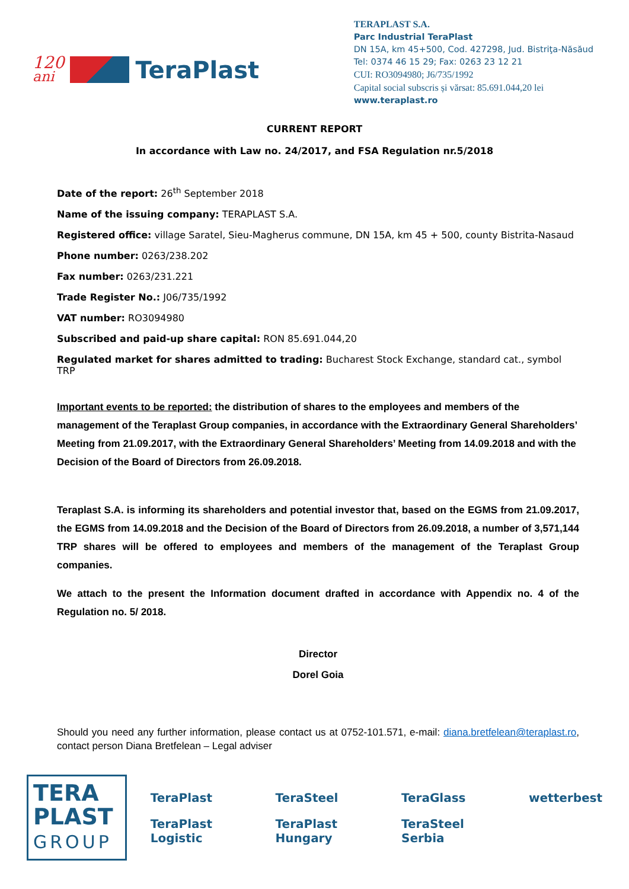120
ani
TeraPlast
TERAPLAST S.A.
Parc Industrial TeraPlast
DN 15A, km 45+500, Cod. 427298, Jud. Bistriţa-Năsăud
Tel: 0374 46 15 29; Fax: 0263 23 12 21
CUI: RO3094980; J6/735/1992
Capital social subscris și vărsat: 85.691.044,20 lei
www.teraplast.ro
CURRENT REPORT
In accordance with Law no. 24/2017, and FSA Regulation nr.5/2018
Date of the report: 26<sup>th</sup> September 2018
Name of the issuing company: TERAPLAST S.A.
Registered office: village Saratel, Sieu-Magherus commune, DN 15A, km 45 + 500, county Bistrita-Nasaud
Phone number: 0263/238.202
Fax number: 0263/231.221
Trade Register No.: J06/735/1992
VAT number: RO3094980
Subscribed and paid-up share capital: RON 85.691.044,20
Regulated market for shares admitted to trading: Bucharest Stock Exchange, standard cat., symbol TRP
Important events to be reported: the distribution of shares to the employees and members of the management of the Teraplast Group companies, in accordance with the Extraordinary General Shareholders’ Meeting from 21.09.2017, with the Extraordinary General Shareholders’ Meeting from 14.09.2018 and with the Decision of the Board of Directors from 26.09.2018.
Teraplast S.A. is informing its shareholders and potential investor that, based on the EGMS from 21.09.2017, the EGMS from 14.09.2018 and the Decision of the Board of Directors from 26.09.2018, a number of 3,571,144 TRP shares will be offered to employees and members of the management of the Teraplast Group companies.
We attach to the present the Information document drafted in accordance with Appendix no. 4 of the Regulation no. 5/ 2018.
Director
Dorel Goia
Should you need any further information, please contact us at 0752-101.571, e-mail: diana.bretfelean@teraplast.ro, contact person Diana Bretfelean – Legal adviser
TERA
PLAST
GROUP
TeraPlast TeraSteel TeraGlass wetterbest TeraPlast Logistic TeraPlast Hungary TeraSteel Serbia